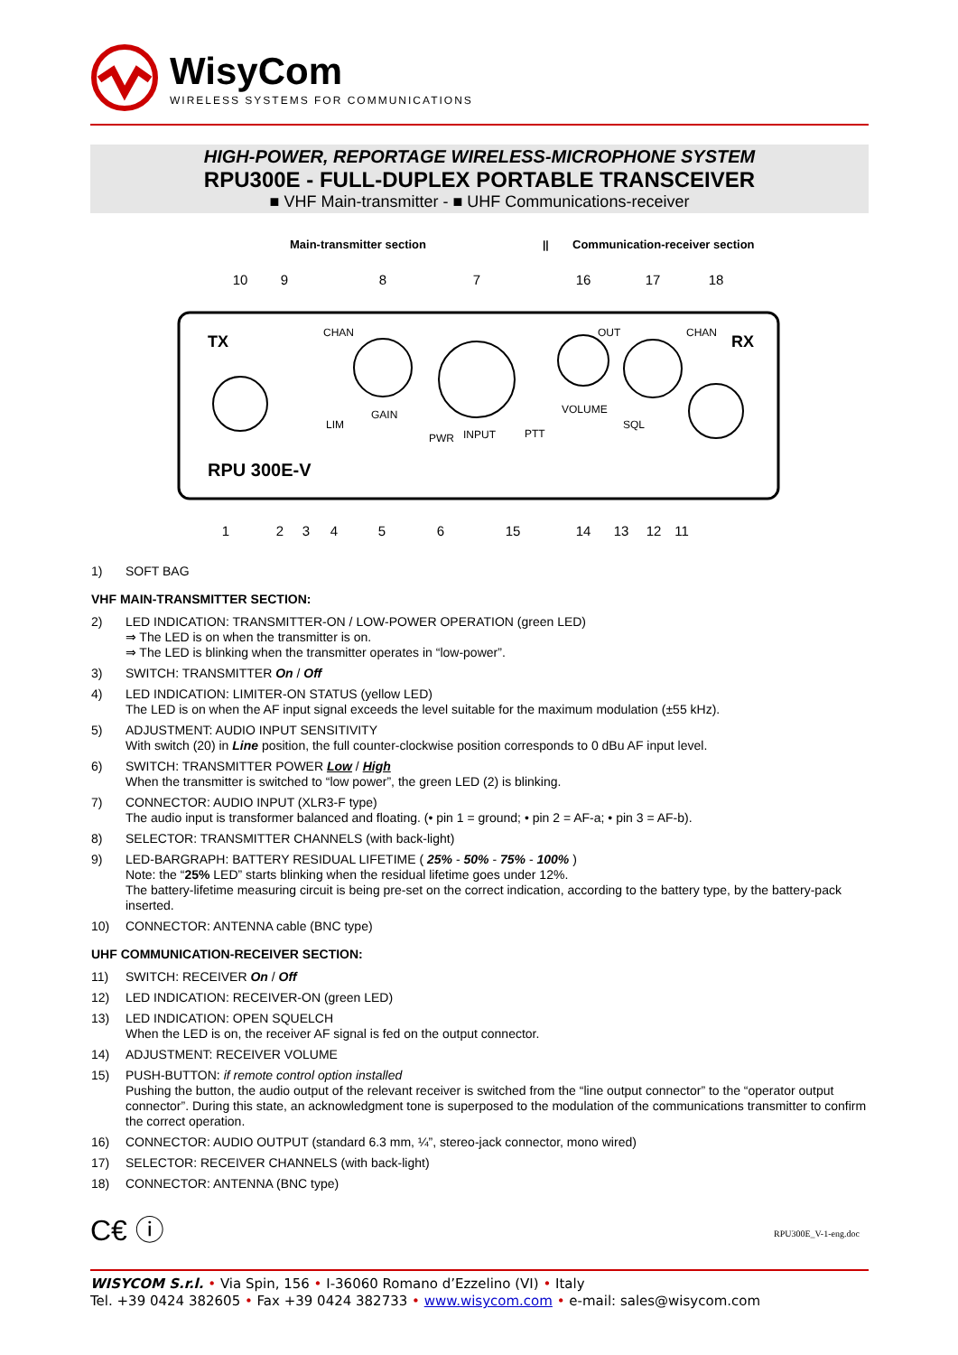WisyCom
WIRELESS SYSTEMS FOR COMMUNICATIONS
HIGH-POWER, REPORTAGE WIRELESS-MICROPHONE SYSTEM
RPU300E - FULL-DUPLEX PORTABLE TRANSCEIVER
■ VHF Main-transmitter - ■ UHF Communications-receiver
Main-transmitter section
||
Communication-receiver section
TX
RX
RPU 300E-V
CHAN
GAIN
LIM
INPUT
PWR
VOLUME
CHAN
OUT
SQL
PTT
10
9
8
7
16
17
18
1
2
3
4
5
6
15
14
13
12
11
1) SOFT BAG
VHF MAIN-TRANSMITTER SECTION:
2) LED INDICATION: TRANSMITTER-ON / LOW-POWER OPERATION (green LED)
⇒ The LED is on when the transmitter is on.
⇒ The LED is blinking when the transmitter operates in “low-power”.
3) SWITCH: TRANSMITTER On / Off
4) LED INDICATION: LIMITER-ON STATUS (yellow LED)
The LED is on when the AF input signal exceeds the level suitable for the maximum modulation (±55 kHz).
5) ADJUSTMENT: AUDIO INPUT SENSITIVITY
With switch (20) in Line position, the full counter-clockwise position corresponds to 0 dBu AF input level.
6) SWITCH: TRANSMITTER POWER Low / High
When the transmitter is switched to “low power”, the green LED (2) is blinking.
7) CONNECTOR: AUDIO INPUT (XLR3-F type)
The audio input is transformer balanced and floating. (• pin 1 = ground; • pin 2 = AF-a; • pin 3 = AF-b).
8) SELECTOR: TRANSMITTER CHANNELS (with back-light)
9) LED-BARGRAPH: BATTERY RESIDUAL LIFETIME ( 25% - 50% - 75% - 100% )
Note: the “25% LED” starts blinking when the residual lifetime goes under 12%.
The battery-lifetime measuring circuit is being pre-set on the correct indication, according to the battery type, by the battery-pack inserted.
10) CONNECTOR: ANTENNA cable (BNC type)
UHF COMMUNICATION-RECEIVER SECTION:
11) SWITCH: RECEIVER On / Off
12) LED INDICATION: RECEIVER-ON (green LED)
13) LED INDICATION: OPEN SQUELCH
When the LED is on, the receiver AF signal is fed on the output connector.
14) ADJUSTMENT: RECEIVER VOLUME
15) PUSH-BUTTON: if remote control option installed
Pushing the button, the audio output of the relevant receiver is switched from the “line output connector” to the “operator output connector”. During this state, an acknowledgment tone is superposed to the modulation of the communications transmitter to confirm the correct operation.
16) CONNECTOR: AUDIO OUTPUT (standard 6.3 mm, ¼”, stereo-jack connector, mono wired)
17) SELECTOR: RECEIVER CHANNELS (with back-light)
18) CONNECTOR: ANTENNA (BNC type)
C€ ⓘ RPU300E_V-1-eng.doc
WISYCOM S.r.l. • Via Spin, 156 • I-36060 Romano d’Ezzelino (VI) • Italy
Tel. +39 0424 382605 • Fax +39 0424 382733 • www.wisycom.com • e-mail: sales@wisycom.com